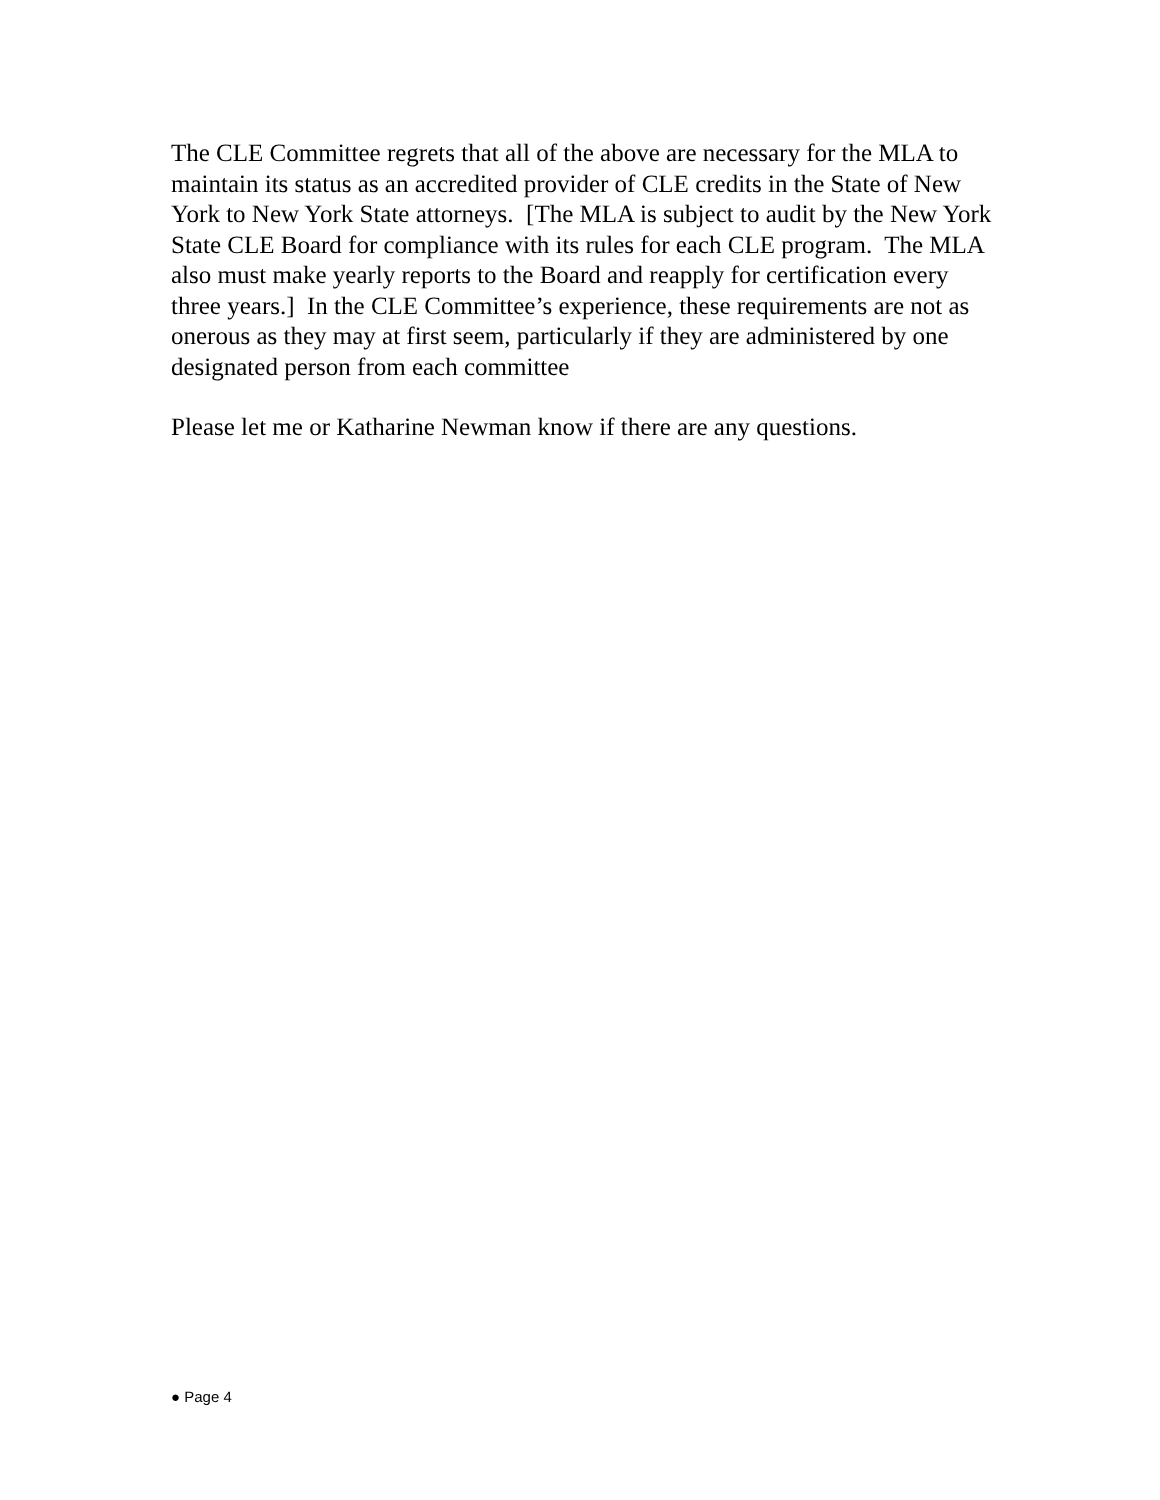The CLE Committee regrets that all of the above are necessary for the MLA to maintain its status as an accredited provider of CLE credits in the State of New York to New York State attorneys. [The MLA is subject to audit by the New York State CLE Board for compliance with its rules for each CLE program. The MLA also must make yearly reports to the Board and reapply for certification every three years.] In the CLE Committee’s experience, these requirements are not as onerous as they may at first seem, particularly if they are administered by one designated person from each committee
Please let me or Katharine Newman know if there are any questions.
● Page 4